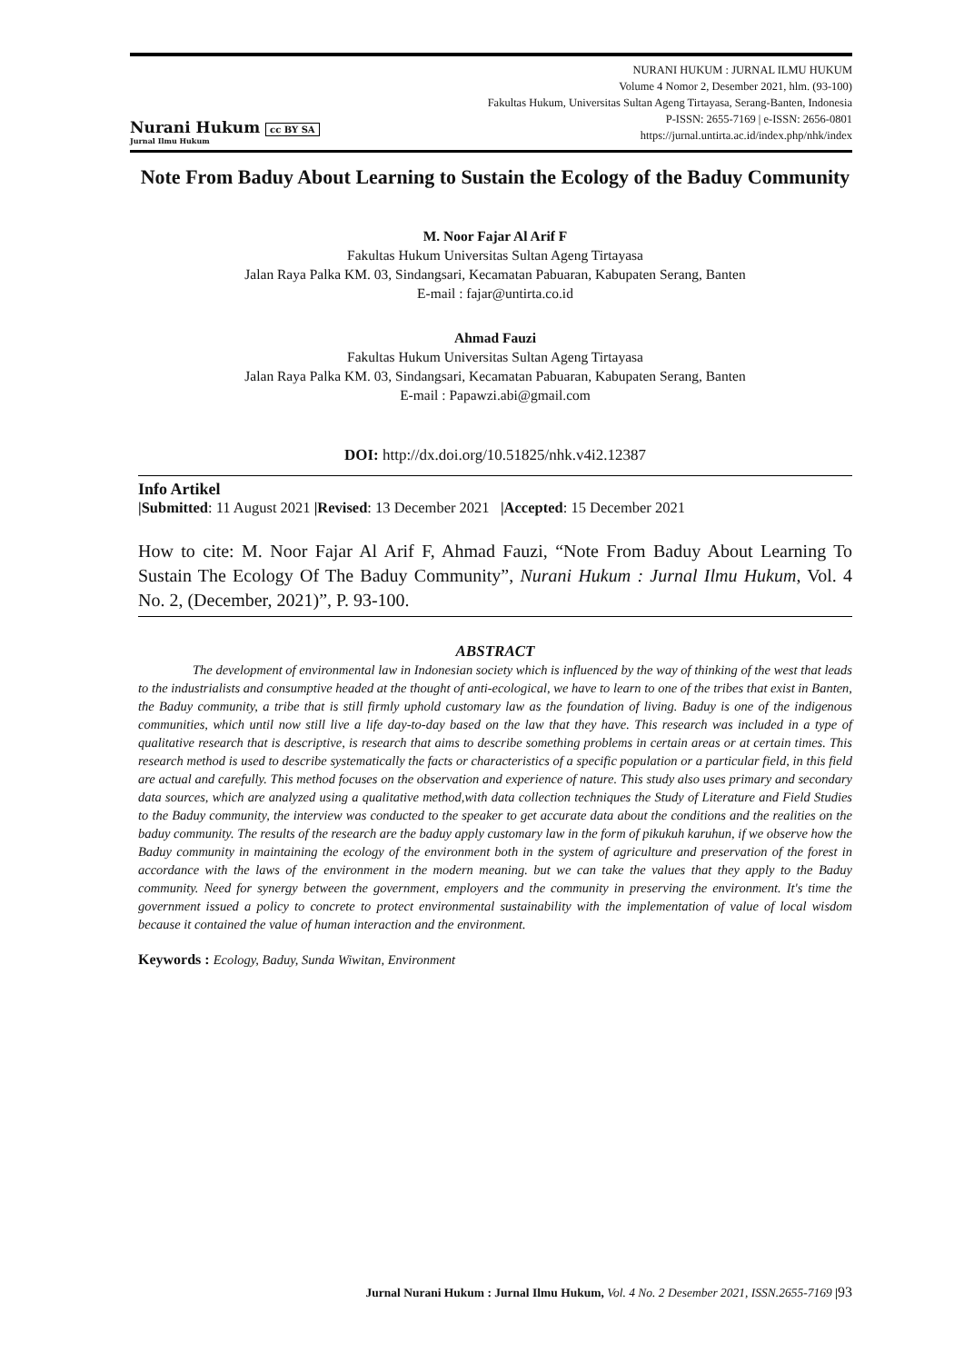Nurani Hukum cc BY SA
Jurnal Ilmu Hukum
NURANI HUKUM : JURNAL ILMU HUKUM
Volume 4 Nomor 2, Desember 2021, hlm. (93-100)
Fakultas Hukum, Universitas Sultan Ageng Tirtayasa, Serang-Banten, Indonesia
P-ISSN: 2655-7169 | e-ISSN: 2656-0801
https://jurnal.untirta.ac.id/index.php/nhk/index
Note From Baduy About Learning to Sustain the Ecology of the Baduy Community
M. Noor Fajar Al Arif F
Fakultas Hukum Universitas Sultan Ageng Tirtayasa
Jalan Raya Palka KM. 03, Sindangsari, Kecamatan Pabuaran, Kabupaten Serang, Banten
E-mail : fajar@untirta.co.id
Ahmad Fauzi
Fakultas Hukum Universitas Sultan Ageng Tirtayasa
Jalan Raya Palka KM. 03, Sindangsari, Kecamatan Pabuaran, Kabupaten Serang, Banten
E-mail : Papawzi.abi@gmail.com
DOI: http://dx.doi.org/10.51825/nhk.v4i2.12387
Info Artikel
|Submitted: 11 August 2021 |Revised: 13 December 2021 |Accepted: 15 December 2021
How to cite: M. Noor Fajar Al Arif F, Ahmad Fauzi, “Note From Baduy About Learning To Sustain The Ecology Of The Baduy Community”, Nurani Hukum : Jurnal Ilmu Hukum, Vol. 4 No. 2, (December, 2021)”, P. 93-100.
ABSTRACT
The development of environmental law in Indonesian society which is influenced by the way of thinking of the west that leads to the industrialists and consumptive headed at the thought of anti-ecological, we have to learn to one of the tribes that exist in Banten, the Baduy community, a tribe that is still firmly uphold customary law as the foundation of living. Baduy is one of the indigenous communities, which until now still live a life day-to-day based on the law that they have. This research was included in a type of qualitative research that is descriptive, is research that aims to describe something problems in certain areas or at certain times. This research method is used to describe systematically the facts or characteristics of a specific population or a particular field, in this field are actual and carefully. This method focuses on the observation and experience of nature. This study also uses primary and secondary data sources, which are analyzed using a qualitative method,with data collection techniques the Study of Literature and Field Studies to the Baduy community, the interview was conducted to the speaker to get accurate data about the conditions and the realities on the baduy community. The results of the research are the baduy apply customary law in the form of pikukuh karuhun, if we observe how the Baduy community in maintaining the ecology of the environment both in the system of agriculture and preservation of the forest in accordance with the laws of the environment in the modern meaning. but we can take the values that they apply to the Baduy community. Need for synergy between the government, employers and the community in preserving the environment. It's time the government issued a policy to concrete to protect environmental sustainability with the implementation of value of local wisdom because it contained the value of human interaction and the environment.
Keywords : Ecology, Baduy, Sunda Wiwitan, Environment
Jurnal Nurani Hukum : Jurnal Ilmu Hukum, Vol. 4 No. 2 Desember 2021, ISSN.2655-7169 |93